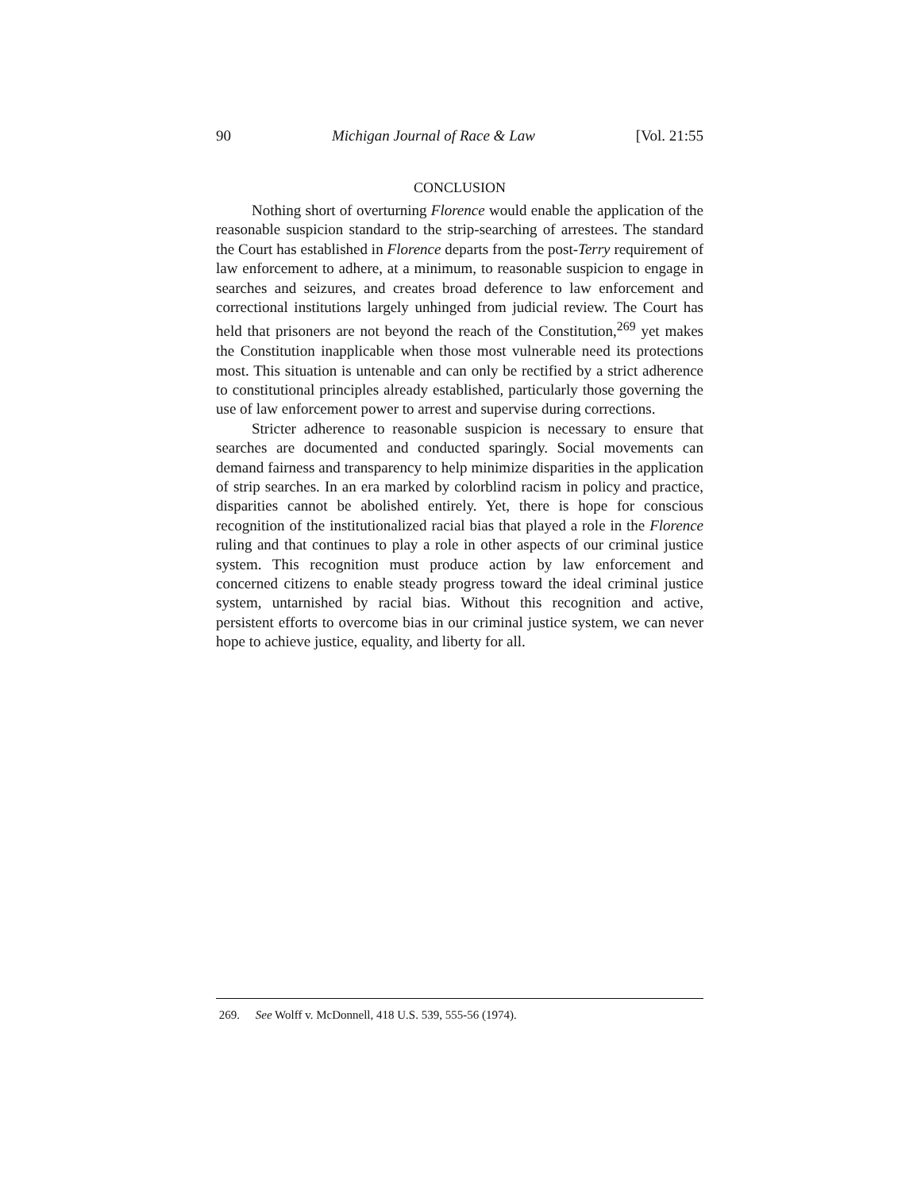90 Michigan Journal of Race & Law [Vol. 21:55
CONCLUSION
Nothing short of overturning Florence would enable the application of the reasonable suspicion standard to the strip-searching of arrestees. The standard the Court has established in Florence departs from the post-Terry requirement of law enforcement to adhere, at a minimum, to reasonable suspicion to engage in searches and seizures, and creates broad deference to law enforcement and correctional institutions largely unhinged from judicial review. The Court has held that prisoners are not beyond the reach of the Constitution,<sup>269</sup> yet makes the Constitution inapplicable when those most vulnerable need its protections most. This situation is untenable and can only be rectified by a strict adherence to constitutional principles already established, particularly those governing the use of law enforcement power to arrest and supervise during corrections.
Stricter adherence to reasonable suspicion is necessary to ensure that searches are documented and conducted sparingly. Social movements can demand fairness and transparency to help minimize disparities in the application of strip searches. In an era marked by colorblind racism in policy and practice, disparities cannot be abolished entirely. Yet, there is hope for conscious recognition of the institutionalized racial bias that played a role in the Florence ruling and that continues to play a role in other aspects of our criminal justice system. This recognition must produce action by law enforcement and concerned citizens to enable steady progress toward the ideal criminal justice system, untarnished by racial bias. Without this recognition and active, persistent efforts to overcome bias in our criminal justice system, we can never hope to achieve justice, equality, and liberty for all.
269. See Wolff v. McDonnell, 418 U.S. 539, 555-56 (1974).